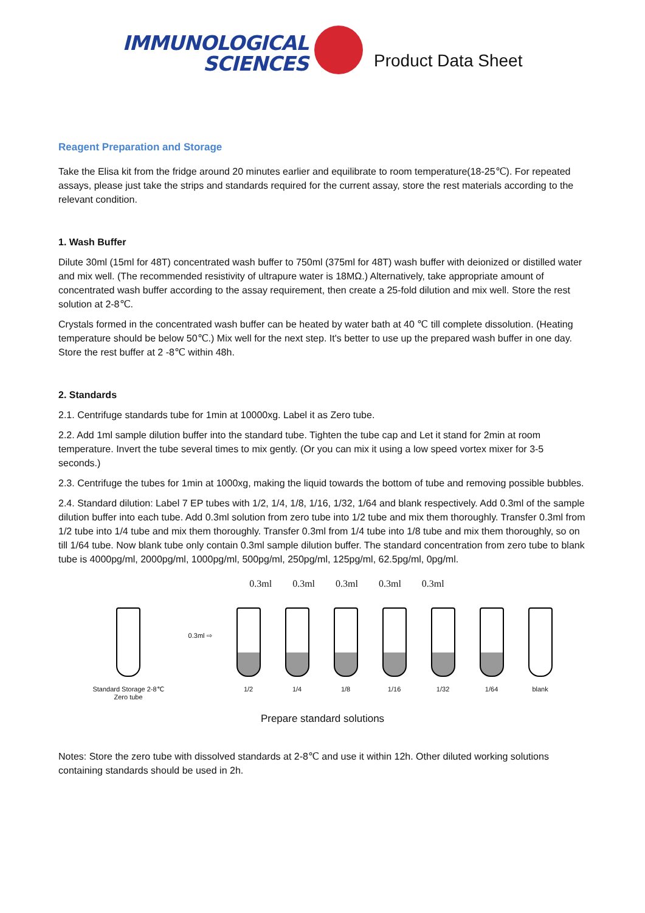IMMUNOLOGICAL
SCIENCES
Product Data Sheet
Reagent Preparation and Storage
Take the Elisa kit from the fridge around 20 minutes earlier and equilibrate to room temperature(18-25℃). For repeated assays, please just take the strips and standards required for the current assay, store the rest materials according to the relevant condition.
1. Wash Buffer
Dilute 30ml (15ml for 48T) concentrated wash buffer to 750ml (375ml for 48T) wash buffer with deionized or distilled water and mix well. (The recommended resistivity of ultrapure water is 18MΩ.) Alternatively, take appropriate amount of concentrated wash buffer according to the assay requirement, then create a 25-fold dilution and mix well. Store the rest solution at 2-8℃.
Crystals formed in the concentrated wash buffer can be heated by water bath at 40 ℃ till complete dissolution. (Heating temperature should be below 50℃.) Mix well for the next step. It's better to use up the prepared wash buffer in one day. Store the rest buffer at 2 -8℃ within 48h.
2. Standards
2.1. Centrifuge standards tube for 1min at 10000xg. Label it as Zero tube.
2.2. Add 1ml sample dilution buffer into the standard tube. Tighten the tube cap and Let it stand for 2min at room temperature. Invert the tube several times to mix gently. (Or you can mix it using a low speed vortex mixer for 3-5 seconds.)
2.3. Centrifuge the tubes for 1min at 1000xg, making the liquid towards the bottom of tube and removing possible bubbles.
2.4. Standard dilution: Label 7 EP tubes with 1/2, 1/4, 1/8, 1/16, 1/32, 1/64 and blank respectively. Add 0.3ml of the sample dilution buffer into each tube. Add 0.3ml solution from zero tube into 1/2 tube and mix them thoroughly. Transfer 0.3ml from 1/2 tube into 1/4 tube and mix them thoroughly. Transfer 0.3ml from 1/4 tube into 1/8 tube and mix them thoroughly, so on till 1/64 tube. Now blank tube only contain 0.3ml sample dilution buffer. The standard concentration from zero tube to blank tube is 4000pg/ml, 2000pg/ml, 1000pg/ml, 500pg/ml, 250pg/ml, 125pg/ml, 62.5pg/ml, 0pg/ml.
0.3ml 0.3ml 0.3ml 0.3ml 0.3ml
Standard Storage 2-8℃
Zero tube
0.3ml ⇨
1/2 1/4 1/8 1/16 1/32 1/64 blank
Prepare standard solutions
Notes: Store the zero tube with dissolved standards at 2-8℃ and use it within 12h. Other diluted working solutions containing standards should be used in 2h.